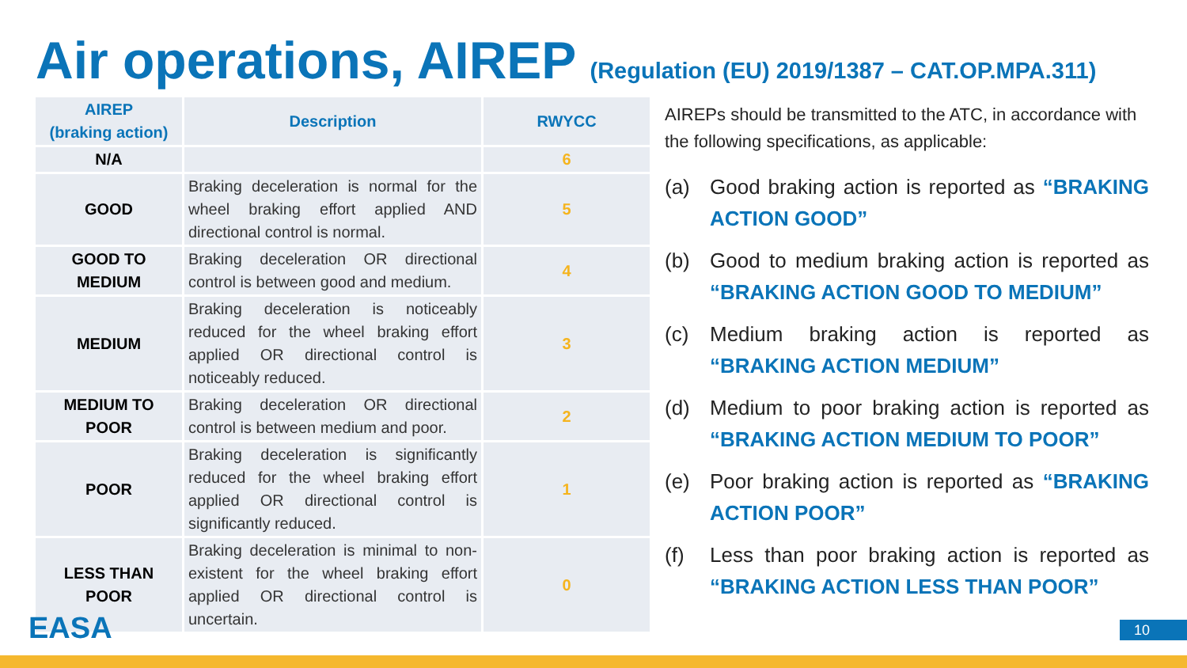Air operations, AIREP (Regulation (EU) 2019/1387 – CAT.OP.MPA.311)
| AIREP (braking action) | Description | RWYCC |
| --- | --- | --- |
| N/A | | 6 |
| GOOD | Braking deceleration is normal for the wheel braking effort applied AND directional control is normal. | 5 |
| GOOD TO MEDIUM | Braking deceleration OR directional control is between good and medium. | 4 |
| MEDIUM | Braking deceleration is noticeably reduced for the wheel braking effort applied OR directional control is noticeably reduced. | 3 |
| MEDIUM TO POOR | Braking deceleration OR directional control is between medium and poor. | 2 |
| POOR | Braking deceleration is significantly reduced for the wheel braking effort applied OR directional control is significantly reduced. | 1 |
| LESS THAN POOR | Braking deceleration is minimal to non-existent for the wheel braking effort applied OR directional control is uncertain. | 0 |
AIREPs should be transmitted to the ATC, in accordance with the following specifications, as applicable:
(a) Good braking action is reported as “BRAKING ACTION GOOD”
(b) Good to medium braking action is reported as “BRAKING ACTION GOOD TO MEDIUM”
(c) Medium braking action is reported as “BRAKING ACTION MEDIUM”
(d) Medium to poor braking action is reported as “BRAKING ACTION MEDIUM TO POOR”
(e) Poor braking action is reported as “BRAKING ACTION POOR”
(f) Less than poor braking action is reported as “BRAKING ACTION LESS THAN POOR”
EASA 10